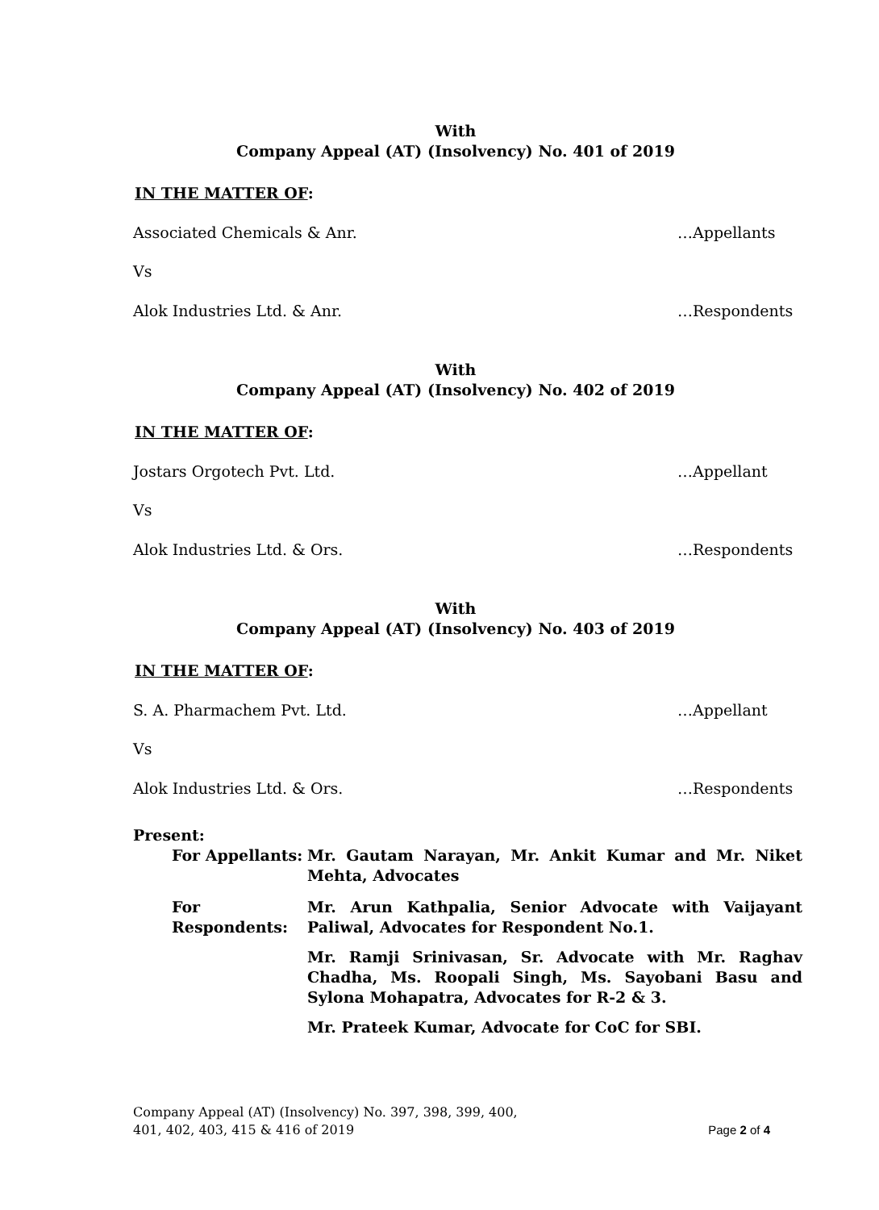With
Company Appeal (AT) (Insolvency) No. 401 of 2019
IN THE MATTER OF:
Associated Chemicals & Anr. …Appellants
Vs
Alok Industries Ltd. & Anr. …Respondents
With
Company Appeal (AT) (Insolvency) No. 402 of 2019
IN THE MATTER OF:
Jostars Orgotech Pvt. Ltd. …Appellant
Vs
Alok Industries Ltd. & Ors. …Respondents
With
Company Appeal (AT) (Insolvency) No. 403 of 2019
IN THE MATTER OF:
S. A. Pharmachem Pvt. Ltd. …Appellant
Vs
Alok Industries Ltd. & Ors. …Respondents
Present:
For Appellants: Mr. Gautam Narayan, Mr. Ankit Kumar and Mr. Niket Mehta, Advocates
For Respondents: Mr. Arun Kathpalia, Senior Advocate with Vaijayant Paliwal, Advocates for Respondent No.1.
Mr. Ramji Srinivasan, Sr. Advocate with Mr. Raghav Chadha, Ms. Roopali Singh, Ms. Sayobani Basu and Sylona Mohapatra, Advocates for R-2 & 3.
Mr. Prateek Kumar, Advocate for CoC for SBI.
Company Appeal (AT) (Insolvency) No. 397, 398, 399, 400,
401, 402, 403, 415 & 416 of 2019
Page 2 of 4